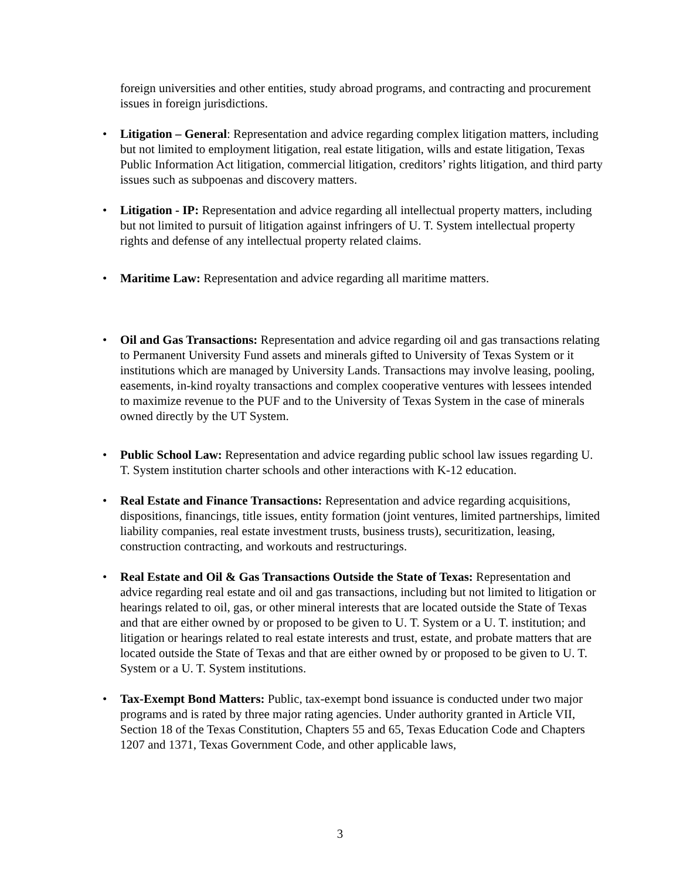foreign universities and other entities, study abroad programs, and contracting and procurement issues in foreign jurisdictions.
•
Litigation – General: Representation and advice regarding complex litigation matters, including but not limited to employment litigation, real estate litigation, wills and estate litigation, Texas Public Information Act litigation, commercial litigation, creditors’ rights litigation, and third party issues such as subpoenas and discovery matters.
•
Litigation - IP: Representation and advice regarding all intellectual property matters, including but not limited to pursuit of litigation against infringers of U. T. System intellectual property rights and defense of any intellectual property related claims.
•
Maritime Law: Representation and advice regarding all maritime matters.
•
Oil and Gas Transactions: Representation and advice regarding oil and gas transactions relating to Permanent University Fund assets and minerals gifted to University of Texas System or it institutions which are managed by University Lands. Transactions may involve leasing, pooling, easements, in-kind royalty transactions and complex cooperative ventures with lessees intended to maximize revenue to the PUF and to the University of Texas System in the case of minerals owned directly by the UT System.
•
Public School Law: Representation and advice regarding public school law issues regarding U. T. System institution charter schools and other interactions with K-12 education.
•
Real Estate and Finance Transactions: Representation and advice regarding acquisitions, dispositions, financings, title issues, entity formation (joint ventures, limited partnerships, limited liability companies, real estate investment trusts, business trusts), securitization, leasing, construction contracting, and workouts and restructurings.
•
Real Estate and Oil & Gas Transactions Outside the State of Texas: Representation and advice regarding real estate and oil and gas transactions, including but not limited to litigation or hearings related to oil, gas, or other mineral interests that are located outside the State of Texas and that are either owned by or proposed to be given to U. T. System or a U. T. institution; and litigation or hearings related to real estate interests and trust, estate, and probate matters that are located outside the State of Texas and that are either owned by or proposed to be given to U. T. System or a U. T. System institutions.
•
Tax-Exempt Bond Matters: Public, tax-exempt bond issuance is conducted under two major programs and is rated by three major rating agencies. Under authority granted in Article VII, Section 18 of the Texas Constitution, Chapters 55 and 65, Texas Education Code and Chapters 1207 and 1371, Texas Government Code, and other applicable laws,
3